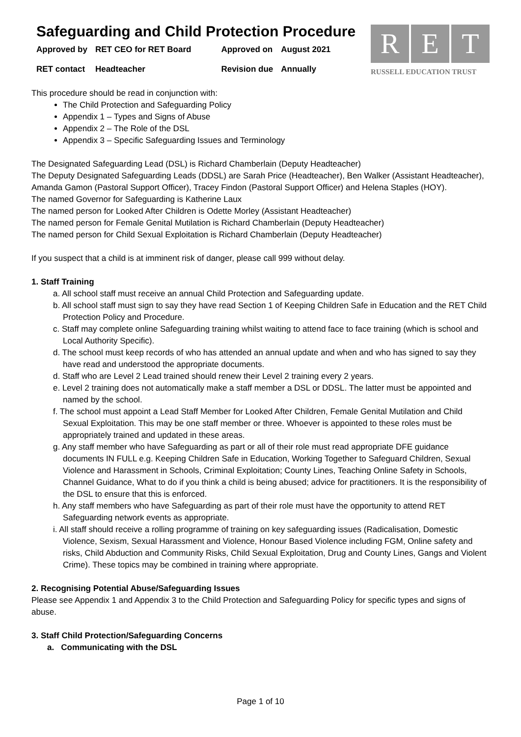Safeguarding and Child Protection Procedure
| Approved by | RET CEO for RET Board | Approved on | August 2021 |
| RET contact | Headteacher | Revision due | Annually |
R E T
RUSSELL EDUCATION TRUST
This procedure should be read in conjunction with:
The Child Protection and Safeguarding Policy
Appendix 1 – Types and Signs of Abuse
Appendix 2 – The Role of the DSL
Appendix 3 – Specific Safeguarding Issues and Terminology
The Designated Safeguarding Lead (DSL) is Richard Chamberlain (Deputy Headteacher)
The Deputy Designated Safeguarding Leads (DDSL) are Sarah Price (Headteacher), Ben Walker (Assistant Headteacher), Amanda Gamon (Pastoral Support Officer), Tracey Findon (Pastoral Support Officer) and Helena Staples (HOY).
The named Governor for Safeguarding is Katherine Laux
The named person for Looked After Children is Odette Morley (Assistant Headteacher)
The named person for Female Genital Mutilation is Richard Chamberlain (Deputy Headteacher)
The named person for Child Sexual Exploitation is Richard Chamberlain (Deputy Headteacher)
If you suspect that a child is at imminent risk of danger, please call 999 without delay.
1. Staff Training
a. All school staff must receive an annual Child Protection and Safeguarding update.
b. All school staff must sign to say they have read Section 1 of Keeping Children Safe in Education and the RET Child Protection Policy and Procedure.
c. Staff may complete online Safeguarding training whilst waiting to attend face to face training (which is school and Local Authority Specific).
d. The school must keep records of who has attended an annual update and when and who has signed to say they have read and understood the appropriate documents.
d. Staff who are Level 2 Lead trained should renew their Level 2 training every 2 years.
e. Level 2 training does not automatically make a staff member a DSL or DDSL. The latter must be appointed and named by the school.
f. The school must appoint a Lead Staff Member for Looked After Children, Female Genital Mutilation and Child Sexual Exploitation. This may be one staff member or three. Whoever is appointed to these roles must be appropriately trained and updated in these areas.
g. Any staff member who have Safeguarding as part or all of their role must read appropriate DFE guidance documents IN FULL e.g. Keeping Children Safe in Education, Working Together to Safeguard Children, Sexual Violence and Harassment in Schools, Criminal Exploitation; County Lines, Teaching Online Safety in Schools, Channel Guidance, What to do if you think a child is being abused; advice for practitioners. It is the responsibility of the DSL to ensure that this is enforced.
h. Any staff members who have Safeguarding as part of their role must have the opportunity to attend RET Safeguarding network events as appropriate.
i. All staff should receive a rolling programme of training on key safeguarding issues (Radicalisation, Domestic Violence, Sexism, Sexual Harassment and Violence, Honour Based Violence including FGM, Online safety and risks, Child Abduction and Community Risks, Child Sexual Exploitation, Drug and County Lines, Gangs and Violent Crime). These topics may be combined in training where appropriate.
2. Recognising Potential Abuse/Safeguarding Issues
Please see Appendix 1 and Appendix 3 to the Child Protection and Safeguarding Policy for specific types and signs of abuse.
3. Staff Child Protection/Safeguarding Concerns
a. Communicating with the DSL
Page 1 of 10